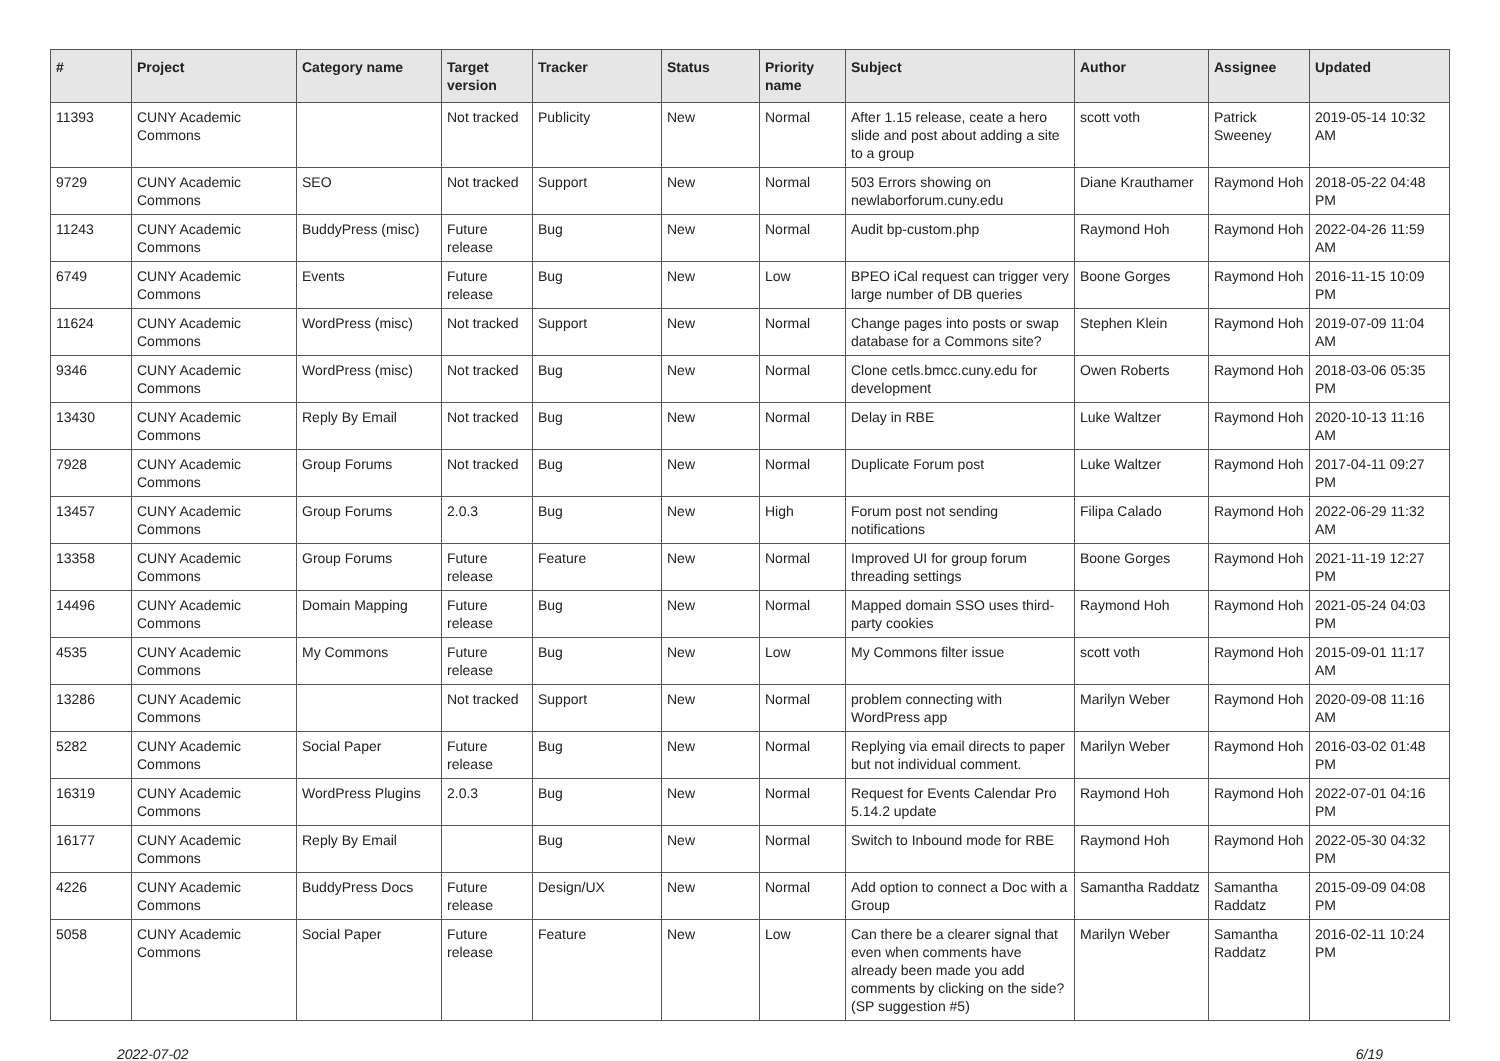| # | Project | Category name | Target version | Tracker | Status | Priority name | Subject | Author | Assignee | Updated |
| --- | --- | --- | --- | --- | --- | --- | --- | --- | --- | --- |
| 11393 | CUNY Academic Commons | | Not tracked | Publicity | New | Normal | After 1.15 release, ceate a hero slide and post about adding a site to a group | scott voth | Patrick Sweeney | 2019-05-14 10:32 AM |
| 9729 | CUNY Academic Commons | SEO | Not tracked | Support | New | Normal | 503 Errors showing on newlaborforum.cuny.edu | Diane Krauthamer | Raymond Hoh | 2018-05-22 04:48 PM |
| 11243 | CUNY Academic Commons | BuddyPress (misc) | Future release | Bug | New | Normal | Audit bp-custom.php | Raymond Hoh | Raymond Hoh | 2022-04-26 11:59 AM |
| 6749 | CUNY Academic Commons | Events | Future release | Bug | New | Low | BPEO iCal request can trigger very large number of DB queries | Boone Gorges | Raymond Hoh | 2016-11-15 10:09 PM |
| 11624 | CUNY Academic Commons | WordPress (misc) | Not tracked | Support | New | Normal | Change pages into posts or swap database for a Commons site? | Stephen Klein | Raymond Hoh | 2019-07-09 11:04 AM |
| 9346 | CUNY Academic Commons | WordPress (misc) | Not tracked | Bug | New | Normal | Clone cetls.bmcc.cuny.edu for development | Owen Roberts | Raymond Hoh | 2018-03-06 05:35 PM |
| 13430 | CUNY Academic Commons | Reply By Email | Not tracked | Bug | New | Normal | Delay in RBE | Luke Waltzer | Raymond Hoh | 2020-10-13 11:16 AM |
| 7928 | CUNY Academic Commons | Group Forums | Not tracked | Bug | New | Normal | Duplicate Forum post | Luke Waltzer | Raymond Hoh | 2017-04-11 09:27 PM |
| 13457 | CUNY Academic Commons | Group Forums | 2.0.3 | Bug | New | High | Forum post not sending notifications | Filipa Calado | Raymond Hoh | 2022-06-29 11:32 AM |
| 13358 | CUNY Academic Commons | Group Forums | Future release | Feature | New | Normal | Improved UI for group forum threading settings | Boone Gorges | Raymond Hoh | 2021-11-19 12:27 PM |
| 14496 | CUNY Academic Commons | Domain Mapping | Future release | Bug | New | Normal | Mapped domain SSO uses third-party cookies | Raymond Hoh | Raymond Hoh | 2021-05-24 04:03 PM |
| 4535 | CUNY Academic Commons | My Commons | Future release | Bug | New | Low | My Commons filter issue | scott voth | Raymond Hoh | 2015-09-01 11:17 AM |
| 13286 | CUNY Academic Commons | | Not tracked | Support | New | Normal | problem connecting with WordPress app | Marilyn Weber | Raymond Hoh | 2020-09-08 11:16 AM |
| 5282 | CUNY Academic Commons | Social Paper | Future release | Bug | New | Normal | Replying via email directs to paper but not individual comment. | Marilyn Weber | Raymond Hoh | 2016-03-02 01:48 PM |
| 16319 | CUNY Academic Commons | WordPress Plugins | 2.0.3 | Bug | New | Normal | Request for Events Calendar Pro 5.14.2 update | Raymond Hoh | Raymond Hoh | 2022-07-01 04:16 PM |
| 16177 | CUNY Academic Commons | Reply By Email | | Bug | New | Normal | Switch to Inbound mode for RBE | Raymond Hoh | Raymond Hoh | 2022-05-30 04:32 PM |
| 4226 | CUNY Academic Commons | BuddyPress Docs | Future release | Design/UX | New | Normal | Add option to connect a Doc with a Group | Samantha Raddatz | Samantha Raddatz | 2015-09-09 04:08 PM |
| 5058 | CUNY Academic Commons | Social Paper | Future release | Feature | New | Low | Can there be a clearer signal that even when comments have already been made you add comments by clicking on the side? (SP suggestion #5) | Marilyn Weber | Samantha Raddatz | 2016-02-11 10:24 PM |
2022-07-02 6/19